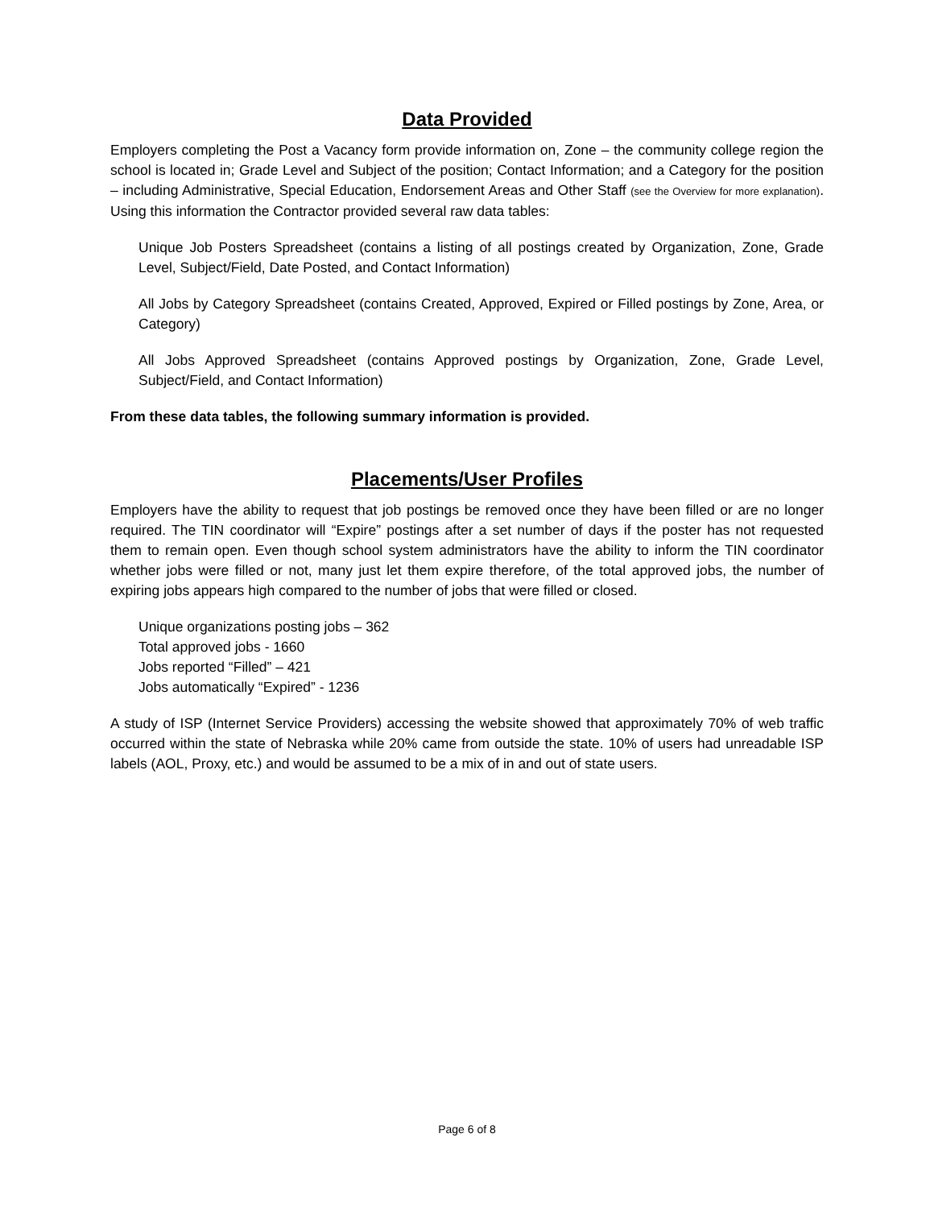Data Provided
Employers completing the Post a Vacancy form provide information on, Zone – the community college region the school is located in; Grade Level and Subject of the position; Contact Information; and a Category for the position – including Administrative, Special Education, Endorsement Areas and Other Staff (see the Overview for more explanation). Using this information the Contractor provided several raw data tables:
Unique Job Posters Spreadsheet (contains a listing of all postings created by Organization, Zone, Grade Level, Subject/Field, Date Posted, and Contact Information)
All Jobs by Category Spreadsheet (contains Created, Approved, Expired or Filled postings by Zone, Area, or Category)
All Jobs Approved Spreadsheet (contains Approved postings by Organization, Zone, Grade Level, Subject/Field, and Contact Information)
From these data tables, the following summary information is provided.
Placements/User Profiles
Employers have the ability to request that job postings be removed once they have been filled or are no longer required. The TIN coordinator will “Expire” postings after a set number of days if the poster has not requested them to remain open. Even though school system administrators have the ability to inform the TIN coordinator whether jobs were filled or not, many just let them expire therefore, of the total approved jobs, the number of expiring jobs appears high compared to the number of jobs that were filled or closed.
Unique organizations posting jobs – 362
Total approved jobs - 1660
Jobs reported “Filled” – 421
Jobs automatically “Expired” - 1236
A study of ISP (Internet Service Providers) accessing the website showed that approximately 70% of web traffic occurred within the state of Nebraska while 20% came from outside the state. 10% of users had unreadable ISP labels (AOL, Proxy, etc.) and would be assumed to be a mix of in and out of state users.
Page 6 of 8